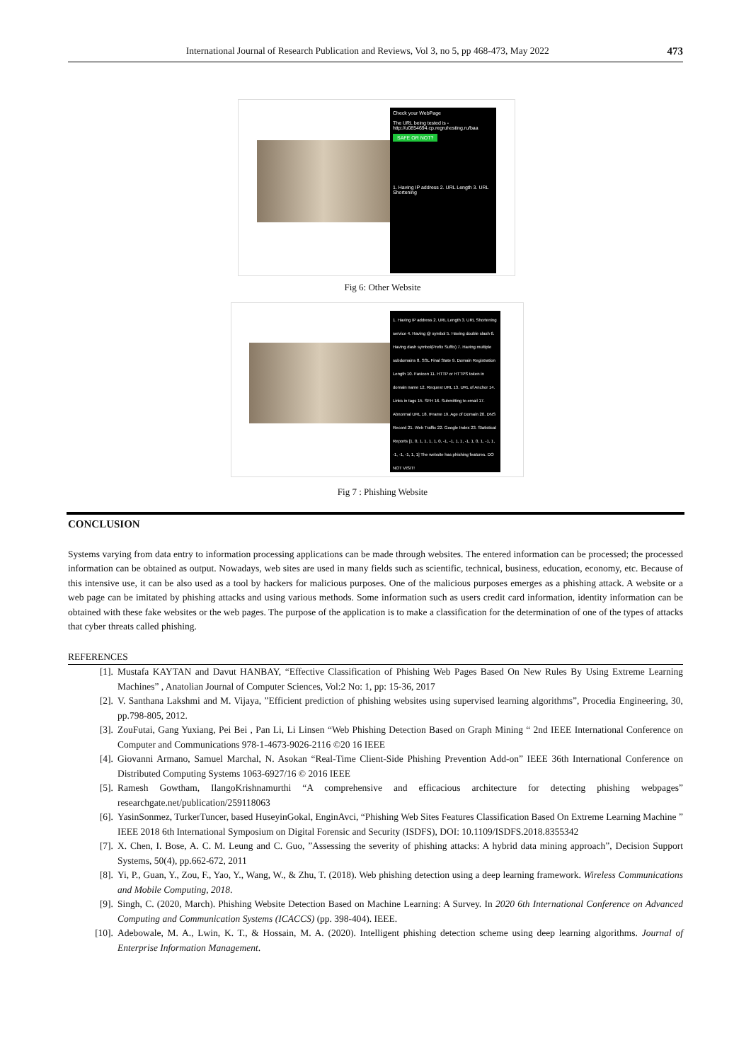International Journal of Research Publication and Reviews, Vol 3, no 5, pp 468-473, May 2022 473
Check your WebPage
The URL being tested is - http://u0854694.cp.regruhosting.ru/baa
SAFE OR NOT?
1. Having IP address 2. URL Length 3. URL Shortening
Fig 6: Other Website
1. Having IP address 2. URL Length 3. URL Shortening service 4. Having @ symbol 5. Having double slash 6. Having dash symbol(Prefix Suffix) 7. Having multiple subdomains 8. SSL Final State 9. Domain Registration Length 10. Favicon 11. HTTP or HTTPS token in domain name 12. Request URL 13. URL of Anchor 14. Links in tags 15. SFH 16. Submitting to email 17. Abnormal URL 18. IFrame 19. Age of Domain 20. DNS Record 21. Web Traffic 22. Google Index 23. Statistical Reports [1, 0, 1, 1, 1, 1, 0, -1, -1, 1, 1, -1, 1, 0, 1, -1, 1, -1, -1, -1, 1, 1] The website has phishing features. DO NOT VISIT!
Fig 7 : Phishing Website
CONCLUSION
Systems varying from data entry to information processing applications can be made through websites. The entered information can be processed; the processed information can be obtained as output. Nowadays, web sites are used in many fields such as scientific, technical, business, education, economy, etc. Because of this intensive use, it can be also used as a tool by hackers for malicious purposes. One of the malicious purposes emerges as a phishing attack. A website or a web page can be imitated by phishing attacks and using various methods. Some information such as users credit card information, identity information can be obtained with these fake websites or the web pages. The purpose of the application is to make a classification for the determination of one of the types of attacks that cyber threats called phishing.
REFERENCES
[1]. Mustafa KAYTAN and Davut HANBAY, “Effective Classification of Phishing Web Pages Based On New Rules By Using Extreme Learning Machines” , Anatolian Journal of Computer Sciences, Vol:2 No: 1, pp: 15-36, 2017
[2]. V. Santhana Lakshmi and M. Vijaya, ”Efficient prediction of phishing websites using supervised learning algorithms”, Procedia Engineering, 30, pp.798-805, 2012.
[3]. ZouFutai, Gang Yuxiang, Pei Bei , Pan Li, Li Linsen “Web Phishing Detection Based on Graph Mining “ 2nd IEEE International Conference on Computer and Communications 978-1-4673-9026-2116 ©20 16 IEEE
[4]. Giovanni Armano, Samuel Marchal, N. Asokan “Real-Time Client-Side Phishing Prevention Add-on” IEEE 36th International Conference on Distributed Computing Systems 1063-6927/16 © 2016 IEEE
[5]. Ramesh Gowtham, IlangoKrishnamurthi “A comprehensive and efficacious architecture for detecting phishing webpages” researchgate.net/publication/259118063
[6]. YasinSonmez, TurkerTuncer, based HuseyinGokal, EnginAvci, “Phishing Web Sites Features Classification Based On Extreme Learning Machine ” IEEE 2018 6th International Symposium on Digital Forensic and Security (ISDFS), DOI: 10.1109/ISDFS.2018.8355342
[7]. X. Chen, I. Bose, A. C. M. Leung and C. Guo, ”Assessing the severity of phishing attacks: A hybrid data mining approach”, Decision Support Systems, 50(4), pp.662-672, 2011
[8]. Yi, P., Guan, Y., Zou, F., Yao, Y., Wang, W., & Zhu, T. (2018). Web phishing detection using a deep learning framework. Wireless Communications and Mobile Computing, 2018.
[9]. Singh, C. (2020, March). Phishing Website Detection Based on Machine Learning: A Survey. In 2020 6th International Conference on Advanced Computing and Communication Systems (ICACCS) (pp. 398-404). IEEE.
[10]. Adebowale, M. A., Lwin, K. T., & Hossain, M. A. (2020). Intelligent phishing detection scheme using deep learning algorithms. Journal of Enterprise Information Management.